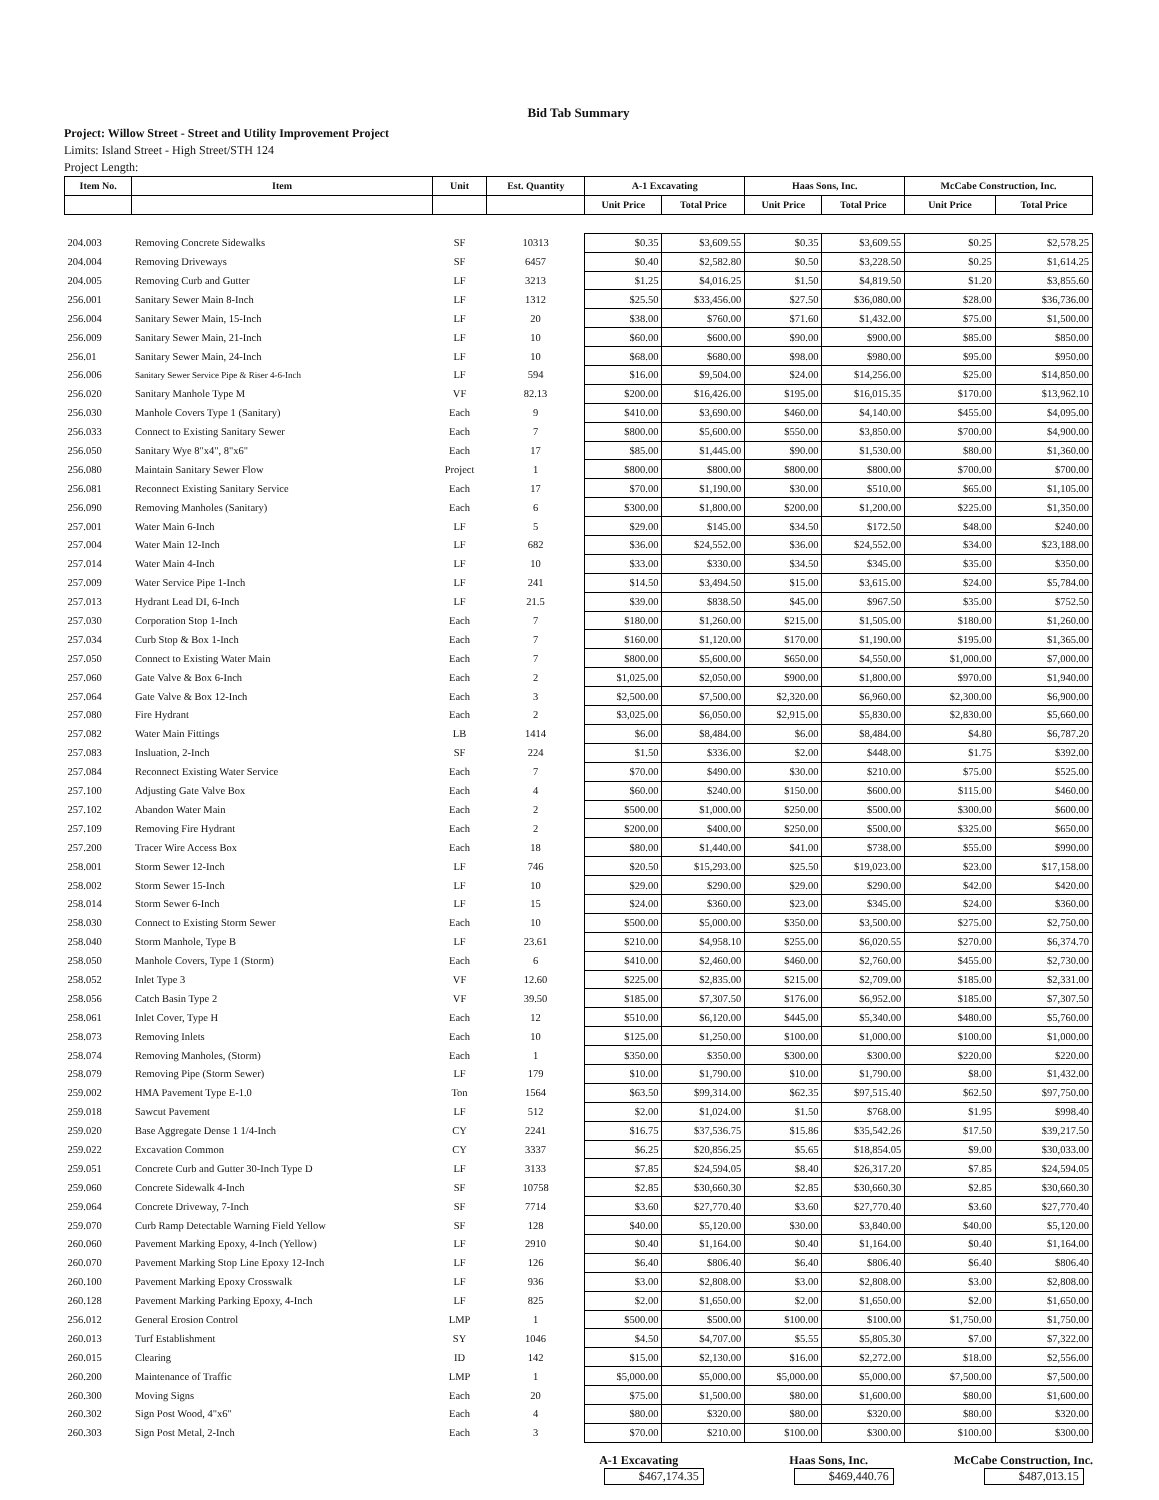Bid Tab Summary
Project: Willow Street - Street and Utility Improvement Project
Limits: Island Street - High Street/STH 124
Project Length:
| Item No. | Item | Unit | Est. Quantity | A-1 Excavating | | Haas Sons, Inc. | | McCabe Construction, Inc. | |
| --- | --- | --- | --- | --- | --- | --- | --- | --- | --- |
| | | | | Unit Price | Total Price | Unit Price | Total Price | Unit Price | Total Price |
| 204.003 | Removing Concrete Sidewalks | SF | 10313 | $0.35 | $3,609.55 | $0.35 | $3,609.55 | $0.25 | $2,578.25 |
| 204.004 | Removing Driveways | SF | 6457 | $0.40 | $2,582.80 | $0.50 | $3,228.50 | $0.25 | $1,614.25 |
| 204.005 | Removing Curb and Gutter | LF | 3213 | $1.25 | $4,016.25 | $1.50 | $4,819.50 | $1.20 | $3,855.60 |
| 256.001 | Sanitary Sewer Main 8-Inch | LF | 1312 | $25.50 | $33,456.00 | $27.50 | $36,080.00 | $28.00 | $36,736.00 |
| 256.004 | Sanitary Sewer Main, 15-Inch | LF | 20 | $38.00 | $760.00 | $71.60 | $1,432.00 | $75.00 | $1,500.00 |
| 256.009 | Sanitary Sewer Main, 21-Inch | LF | 10 | $60.00 | $600.00 | $90.00 | $900.00 | $85.00 | $850.00 |
| 256.01 | Sanitary Sewer Main, 24-Inch | LF | 10 | $68.00 | $680.00 | $98.00 | $980.00 | $95.00 | $950.00 |
| 256.006 | Sanitary Sewer Service Pipe & Riser 4-6-Inch | LF | 594 | $16.00 | $9,504.00 | $24.00 | $14,256.00 | $25.00 | $14,850.00 |
| 256.020 | Sanitary Manhole Type M | VF | 82.13 | $200.00 | $16,426.00 | $195.00 | $16,015.35 | $170.00 | $13,962.10 |
| 256.030 | Manhole Covers Type 1 (Sanitary) | Each | 9 | $410.00 | $3,690.00 | $460.00 | $4,140.00 | $455.00 | $4,095.00 |
| 256.033 | Connect to Existing Sanitary Sewer | Each | 7 | $800.00 | $5,600.00 | $550.00 | $3,850.00 | $700.00 | $4,900.00 |
| 256.050 | Sanitary Wye 8"x4", 8"x6" | Each | 17 | $85.00 | $1,445.00 | $90.00 | $1,530.00 | $80.00 | $1,360.00 |
| 256.080 | Maintain Sanitary Sewer Flow | Project | 1 | $800.00 | $800.00 | $800.00 | $800.00 | $700.00 | $700.00 |
| 256.081 | Reconnect Existing Sanitary Service | Each | 17 | $70.00 | $1,190.00 | $30.00 | $510.00 | $65.00 | $1,105.00 |
| 256.090 | Removing Manholes (Sanitary) | Each | 6 | $300.00 | $1,800.00 | $200.00 | $1,200.00 | $225.00 | $1,350.00 |
| 257.001 | Water Main 6-Inch | LF | 5 | $29.00 | $145.00 | $34.50 | $172.50 | $48.00 | $240.00 |
| 257.004 | Water Main 12-Inch | LF | 682 | $36.00 | $24,552.00 | $36.00 | $24,552.00 | $34.00 | $23,188.00 |
| 257.014 | Water Main 4-Inch | LF | 10 | $33.00 | $330.00 | $34.50 | $345.00 | $35.00 | $350.00 |
| 257.009 | Water Service Pipe 1-Inch | LF | 241 | $14.50 | $3,494.50 | $15.00 | $3,615.00 | $24.00 | $5,784.00 |
| 257.013 | Hydrant Lead DI, 6-Inch | LF | 21.5 | $39.00 | $838.50 | $45.00 | $967.50 | $35.00 | $752.50 |
| 257.030 | Corporation Stop 1-Inch | Each | 7 | $180.00 | $1,260.00 | $215.00 | $1,505.00 | $180.00 | $1,260.00 |
| 257.034 | Curb Stop & Box 1-Inch | Each | 7 | $160.00 | $1,120.00 | $170.00 | $1,190.00 | $195.00 | $1,365.00 |
| 257.050 | Connect to Existing Water Main | Each | 7 | $800.00 | $5,600.00 | $650.00 | $4,550.00 | $1,000.00 | $7,000.00 |
| 257.060 | Gate Valve & Box 6-Inch | Each | 2 | $1,025.00 | $2,050.00 | $900.00 | $1,800.00 | $970.00 | $1,940.00 |
| 257.064 | Gate Valve & Box 12-Inch | Each | 3 | $2,500.00 | $7,500.00 | $2,320.00 | $6,960.00 | $2,300.00 | $6,900.00 |
| 257.080 | Fire Hydrant | Each | 2 | $3,025.00 | $6,050.00 | $2,915.00 | $5,830.00 | $2,830.00 | $5,660.00 |
| 257.082 | Water Main Fittings | LB | 1414 | $6.00 | $8,484.00 | $6.00 | $8,484.00 | $4.80 | $6,787.20 |
| 257.083 | Insluation, 2-Inch | SF | 224 | $1.50 | $336.00 | $2.00 | $448.00 | $1.75 | $392.00 |
| 257.084 | Reconnect Existing Water Service | Each | 7 | $70.00 | $490.00 | $30.00 | $210.00 | $75.00 | $525.00 |
| 257.100 | Adjusting Gate Valve Box | Each | 4 | $60.00 | $240.00 | $150.00 | $600.00 | $115.00 | $460.00 |
| 257.102 | Abandon Water Main | Each | 2 | $500.00 | $1,000.00 | $250.00 | $500.00 | $300.00 | $600.00 |
| 257.109 | Removing Fire Hydrant | Each | 2 | $200.00 | $400.00 | $250.00 | $500.00 | $325.00 | $650.00 |
| 257.200 | Tracer Wire Access Box | Each | 18 | $80.00 | $1,440.00 | $41.00 | $738.00 | $55.00 | $990.00 |
| 258.001 | Storm Sewer 12-Inch | LF | 746 | $20.50 | $15,293.00 | $25.50 | $19,023.00 | $23.00 | $17,158.00 |
| 258.002 | Storm Sewer 15-Inch | LF | 10 | $29.00 | $290.00 | $29.00 | $290.00 | $42.00 | $420.00 |
| 258.014 | Storm Sewer 6-Inch | LF | 15 | $24.00 | $360.00 | $23.00 | $345.00 | $24.00 | $360.00 |
| 258.030 | Connect to Existing Storm Sewer | Each | 10 | $500.00 | $5,000.00 | $350.00 | $3,500.00 | $275.00 | $2,750.00 |
| 258.040 | Storm Manhole, Type B | LF | 23.61 | $210.00 | $4,958.10 | $255.00 | $6,020.55 | $270.00 | $6,374.70 |
| 258.050 | Manhole Covers, Type 1 (Storm) | Each | 6 | $410.00 | $2,460.00 | $460.00 | $2,760.00 | $455.00 | $2,730.00 |
| 258.052 | Inlet Type 3 | VF | 12.60 | $225.00 | $2,835.00 | $215.00 | $2,709.00 | $185.00 | $2,331.00 |
| 258.056 | Catch Basin Type 2 | VF | 39.50 | $185.00 | $7,307.50 | $176.00 | $6,952.00 | $185.00 | $7,307.50 |
| 258.061 | Inlet Cover, Type H | Each | 12 | $510.00 | $6,120.00 | $445.00 | $5,340.00 | $480.00 | $5,760.00 |
| 258.073 | Removing Inlets | Each | 10 | $125.00 | $1,250.00 | $100.00 | $1,000.00 | $100.00 | $1,000.00 |
| 258.074 | Removing Manholes, (Storm) | Each | 1 | $350.00 | $350.00 | $300.00 | $300.00 | $220.00 | $220.00 |
| 258.079 | Removing Pipe (Storm Sewer) | LF | 179 | $10.00 | $1,790.00 | $10.00 | $1,790.00 | $8.00 | $1,432.00 |
| 259.002 | HMA Pavement Type E-1.0 | Ton | 1564 | $63.50 | $99,314.00 | $62.35 | $97,515.40 | $62.50 | $97,750.00 |
| 259.018 | Sawcut Pavement | LF | 512 | $2.00 | $1,024.00 | $1.50 | $768.00 | $1.95 | $998.40 |
| 259.020 | Base Aggregate Dense 1 1/4-Inch | CY | 2241 | $16.75 | $37,536.75 | $15.86 | $35,542.26 | $17.50 | $39,217.50 |
| 259.022 | Excavation Common | CY | 3337 | $6.25 | $20,856.25 | $5.65 | $18,854.05 | $9.00 | $30,033.00 |
| 259.051 | Concrete Curb and Gutter 30-Inch Type D | LF | 3133 | $7.85 | $24,594.05 | $8.40 | $26,317.20 | $7.85 | $24,594.05 |
| 259.060 | Concrete Sidewalk 4-Inch | SF | 10758 | $2.85 | $30,660.30 | $2.85 | $30,660.30 | $2.85 | $30,660.30 |
| 259.064 | Concrete Driveway, 7-Inch | SF | 7714 | $3.60 | $27,770.40 | $3.60 | $27,770.40 | $3.60 | $27,770.40 |
| 259.070 | Curb Ramp Detectable Warning Field Yellow | SF | 128 | $40.00 | $5,120.00 | $30.00 | $3,840.00 | $40.00 | $5,120.00 |
| 260.060 | Pavement Marking Epoxy, 4-Inch (Yellow) | LF | 2910 | $0.40 | $1,164.00 | $0.40 | $1,164.00 | $0.40 | $1,164.00 |
| 260.070 | Pavement Marking Stop Line Epoxy 12-Inch | LF | 126 | $6.40 | $806.40 | $6.40 | $806.40 | $6.40 | $806.40 |
| 260.100 | Pavement Marking Epoxy Crosswalk | LF | 936 | $3.00 | $2,808.00 | $3.00 | $2,808.00 | $3.00 | $2,808.00 |
| 260.128 | Pavement Marking Parking Epoxy, 4-Inch | LF | 825 | $2.00 | $1,650.00 | $2.00 | $1,650.00 | $2.00 | $1,650.00 |
| 256.012 | General Erosion Control | LMP | 1 | $500.00 | $500.00 | $100.00 | $100.00 | $1,750.00 | $1,750.00 |
| 260.013 | Turf Establishment | SY | 1046 | $4.50 | $4,707.00 | $5.55 | $5,805.30 | $7.00 | $7,322.00 |
| 260.015 | Clearing | ID | 142 | $15.00 | $2,130.00 | $16.00 | $2,272.00 | $18.00 | $2,556.00 |
| 260.200 | Maintenance of Traffic | LMP | 1 | $5,000.00 | $5,000.00 | $5,000.00 | $5,000.00 | $7,500.00 | $7,500.00 |
| 260.300 | Moving Signs | Each | 20 | $75.00 | $1,500.00 | $80.00 | $1,600.00 | $80.00 | $1,600.00 |
| 260.302 | Sign Post Wood, 4"x6" | Each | 4 | $80.00 | $320.00 | $80.00 | $320.00 | $80.00 | $320.00 |
| 260.303 | Sign Post Metal, 2-Inch | Each | 3 | $70.00 | $210.00 | $100.00 | $300.00 | $100.00 | $300.00 |
A-1 Excavating
$467,174.35
Haas Sons, Inc.
$469,440.76
McCabe Construction, Inc.
$487,013.15